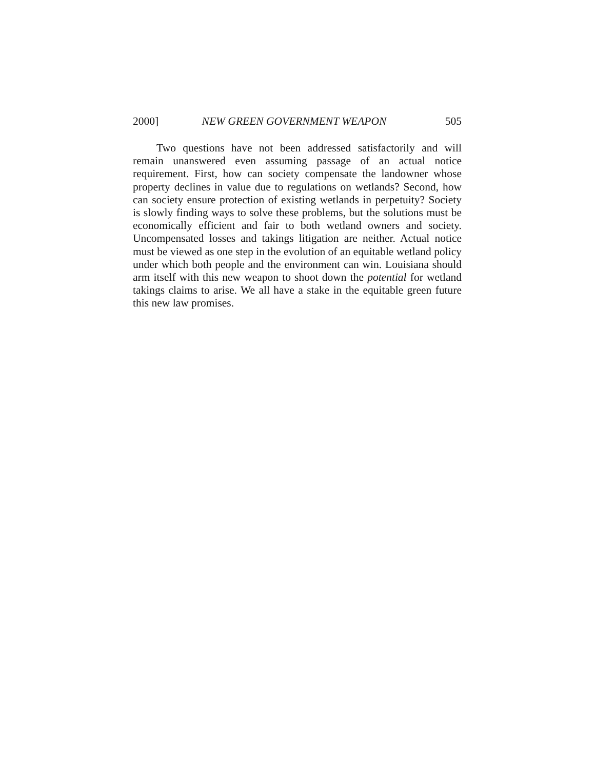2000] NEW GREEN GOVERNMENT WEAPON 505
Two questions have not been addressed satisfactorily and will remain unanswered even assuming passage of an actual notice requirement. First, how can society compensate the landowner whose property declines in value due to regulations on wetlands? Second, how can society ensure protection of existing wetlands in perpetuity? Society is slowly finding ways to solve these problems, but the solutions must be economically efficient and fair to both wetland owners and society. Uncompensated losses and takings litigation are neither. Actual notice must be viewed as one step in the evolution of an equitable wetland policy under which both people and the environment can win. Louisiana should arm itself with this new weapon to shoot down the potential for wetland takings claims to arise. We all have a stake in the equitable green future this new law promises.